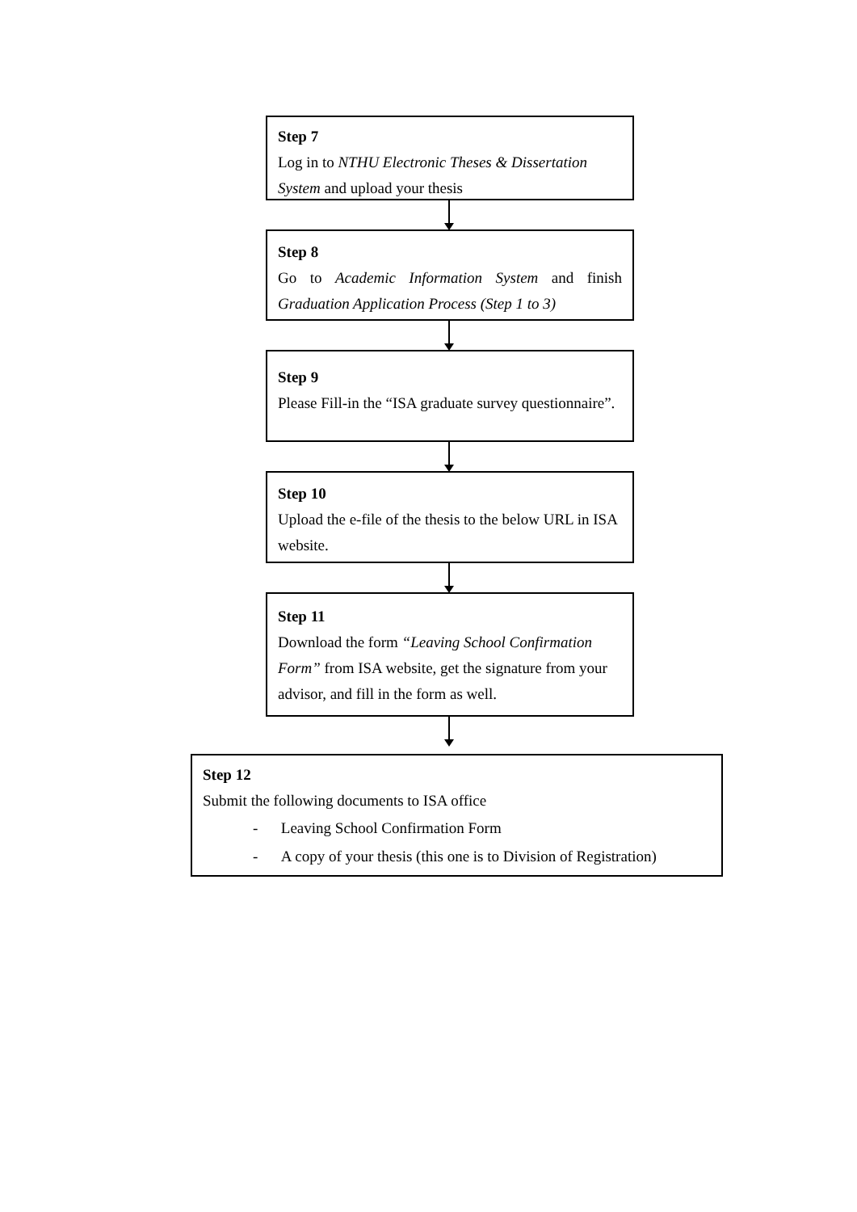Step 7
Log in to NTHU Electronic Theses & Dissertation System and upload your thesis
Step 8
Go to Academic Information System and finish
Graduation Application Process (Step 1 to 3)
Step 9
Please Fill-in the “ISA graduate survey questionnaire”.
Step 10
Upload the e-file of the thesis to the below URL in ISA website.
Step 11
Download the form “Leaving School Confirmation Form” from ISA website, get the signature from your advisor, and fill in the form as well.
Step 12
Submit the following documents to ISA office
- Leaving School Confirmation Form
- A copy of your thesis (this one is to Division of Registration)